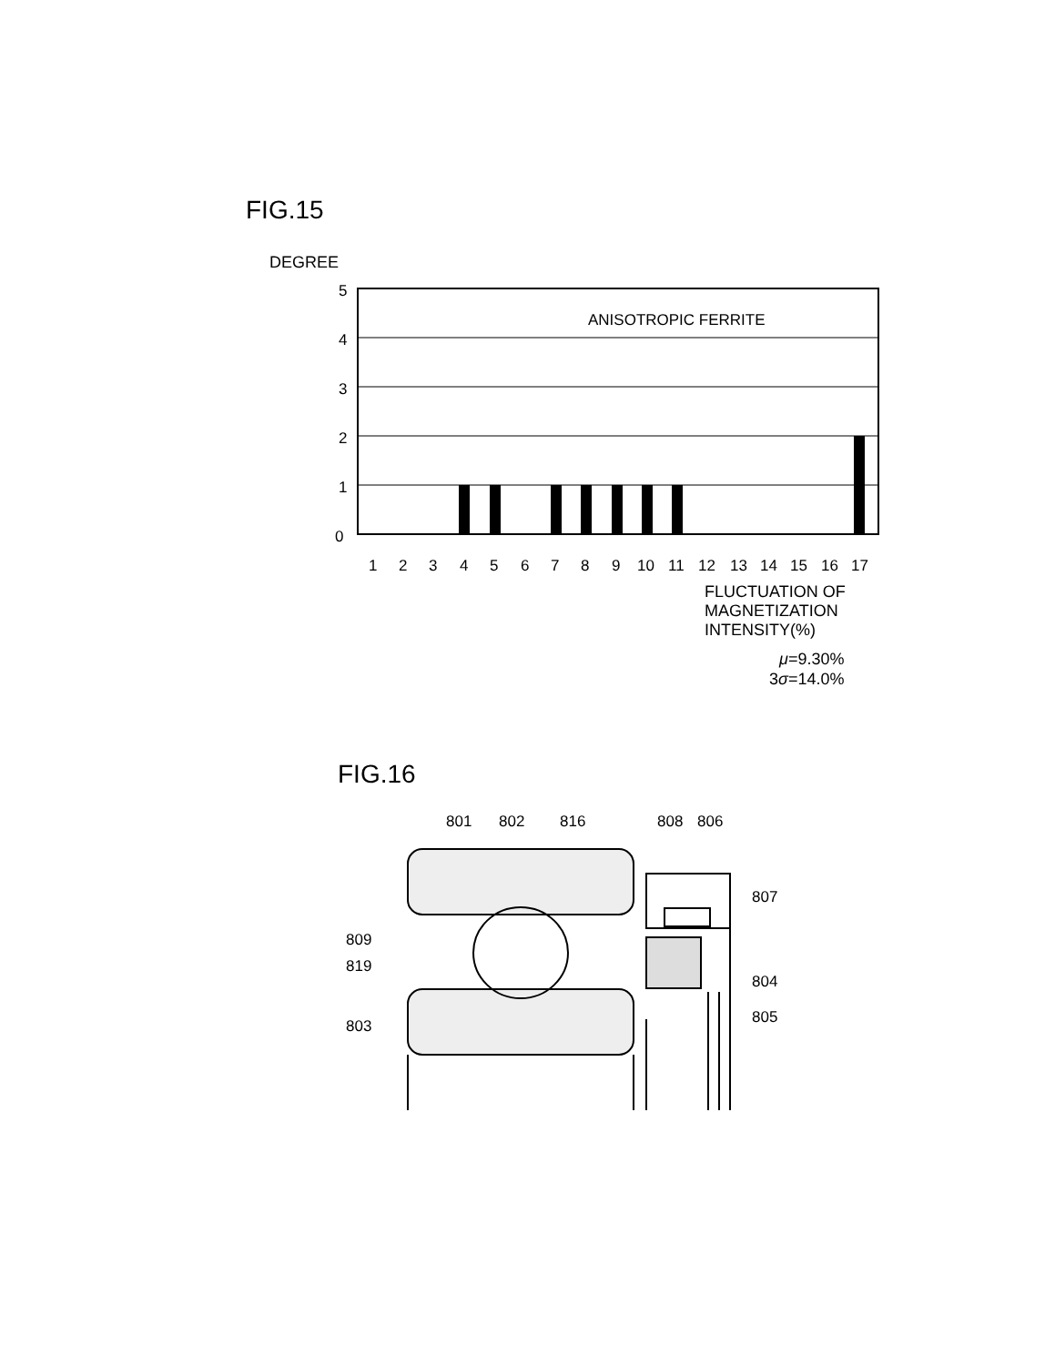FIG.15
DEGREE
5
4
3
2
1
0
ANISOTROPIC FERRITE
1 2 3 4 5 6 7 8 9 10 11 12 13 14 15 16 17
FLUCTUATION OF
MAGNETIZATION
INTENSITY(%)
μ=9.30%
3σ=14.0%
FIG.16
801
802
816
808
806
807
809
819
804
805
803